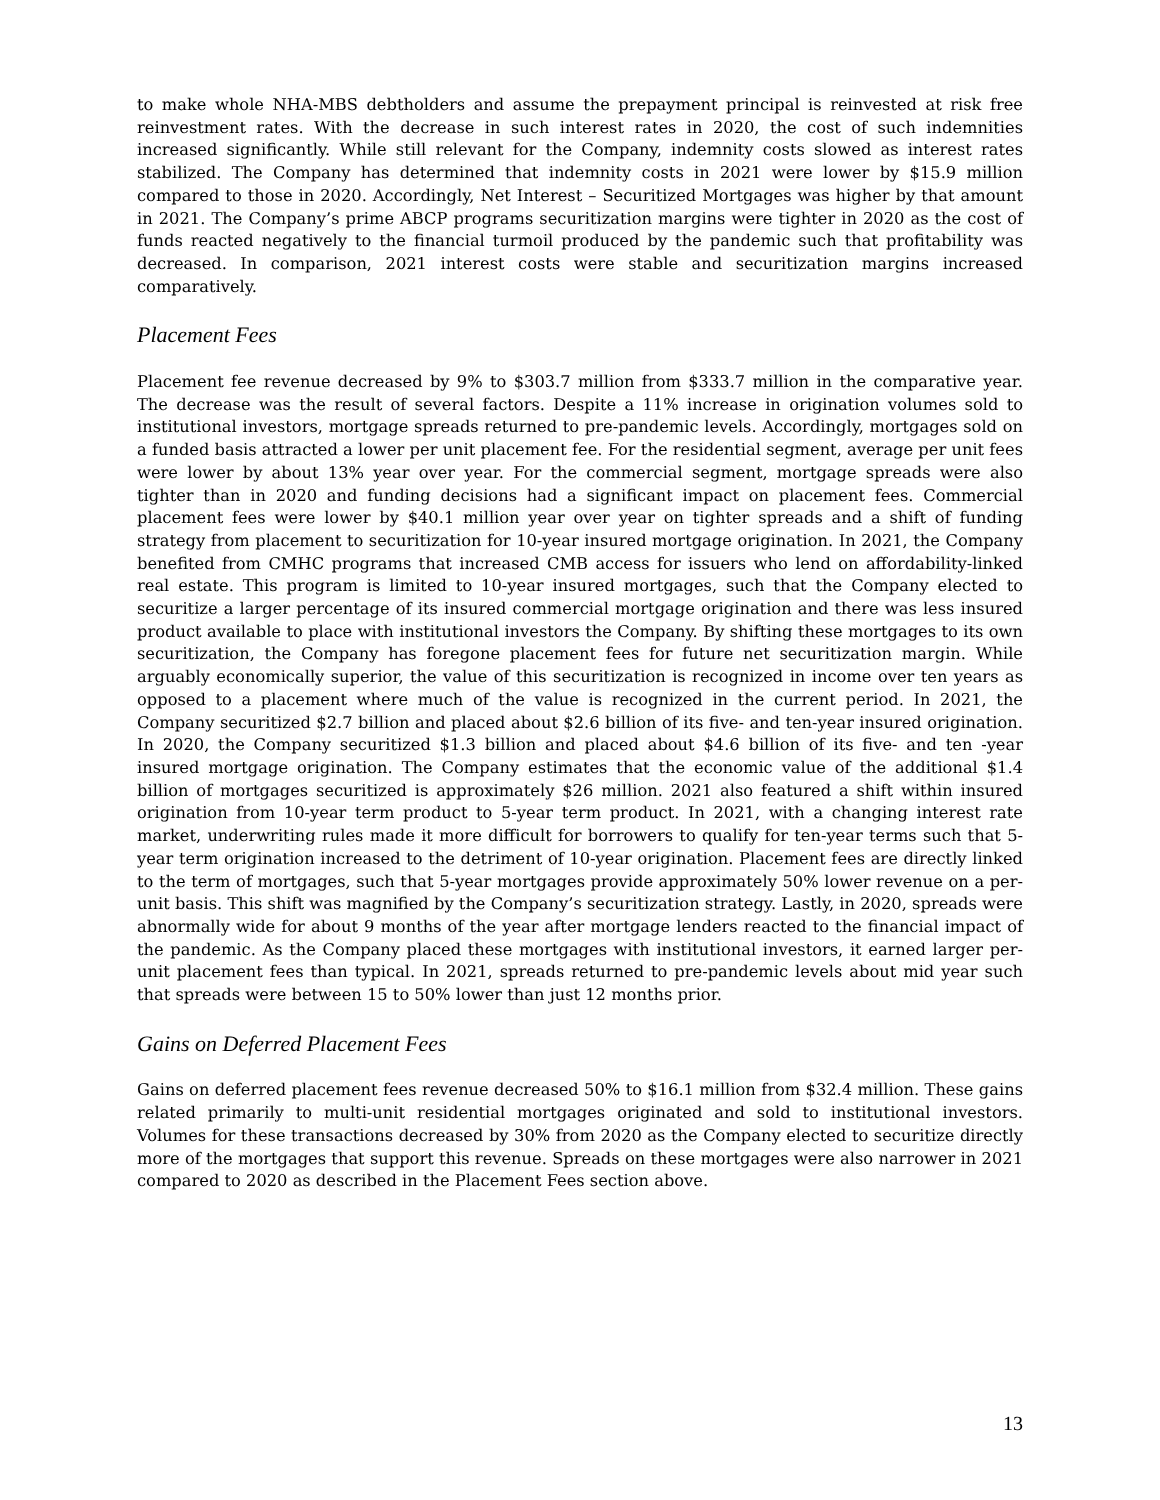to make whole NHA-MBS debtholders and assume the prepayment principal is reinvested at risk free reinvestment rates. With the decrease in such interest rates in 2020, the cost of such indemnities increased significantly. While still relevant for the Company, indemnity costs slowed as interest rates stabilized. The Company has determined that indemnity costs in 2021 were lower by $15.9 million compared to those in 2020. Accordingly, Net Interest – Securitized Mortgages was higher by that amount in 2021. The Company’s prime ABCP programs securitization margins were tighter in 2020 as the cost of funds reacted negatively to the financial turmoil produced by the pandemic such that profitability was decreased. In comparison, 2021 interest costs were stable and securitization margins increased comparatively.
Placement Fees
Placement fee revenue decreased by 9% to $303.7 million from $333.7 million in the comparative year. The decrease was the result of several factors. Despite a 11% increase in origination volumes sold to institutional investors, mortgage spreads returned to pre-pandemic levels. Accordingly, mortgages sold on a funded basis attracted a lower per unit placement fee. For the residential segment, average per unit fees were lower by about 13% year over year. For the commercial segment, mortgage spreads were also tighter than in 2020 and funding decisions had a significant impact on placement fees. Commercial placement fees were lower by $40.1 million year over year on tighter spreads and a shift of funding strategy from placement to securitization for 10-year insured mortgage origination. In 2021, the Company benefited from CMHC programs that increased CMB access for issuers who lend on affordability-linked real estate. This program is limited to 10-year insured mortgages, such that the Company elected to securitize a larger percentage of its insured commercial mortgage origination and there was less insured product available to place with institutional investors the Company. By shifting these mortgages to its own securitization, the Company has foregone placement fees for future net securitization margin. While arguably economically superior, the value of this securitization is recognized in income over ten years as opposed to a placement where much of the value is recognized in the current period. In 2021, the Company securitized $2.7 billion and placed about $2.6 billion of its five- and ten-year insured origination. In 2020, the Company securitized $1.3 billion and placed about $4.6 billion of its five- and ten -year insured mortgage origination. The Company estimates that the economic value of the additional $1.4 billion of mortgages securitized is approximately $26 million. 2021 also featured a shift within insured origination from 10-year term product to 5-year term product. In 2021, with a changing interest rate market, underwriting rules made it more difficult for borrowers to qualify for ten-year terms such that 5-year term origination increased to the detriment of 10-year origination. Placement fees are directly linked to the term of mortgages, such that 5-year mortgages provide approximately 50% lower revenue on a per-unit basis. This shift was magnified by the Company’s securitization strategy. Lastly, in 2020, spreads were abnormally wide for about 9 months of the year after mortgage lenders reacted to the financial impact of the pandemic. As the Company placed these mortgages with institutional investors, it earned larger per-unit placement fees than typical. In 2021, spreads returned to pre-pandemic levels about mid year such that spreads were between 15 to 50% lower than just 12 months prior.
Gains on Deferred Placement Fees
Gains on deferred placement fees revenue decreased 50% to $16.1 million from $32.4 million. These gains related primarily to multi-unit residential mortgages originated and sold to institutional investors. Volumes for these transactions decreased by 30% from 2020 as the Company elected to securitize directly more of the mortgages that support this revenue. Spreads on these mortgages were also narrower in 2021 compared to 2020 as described in the Placement Fees section above.
13